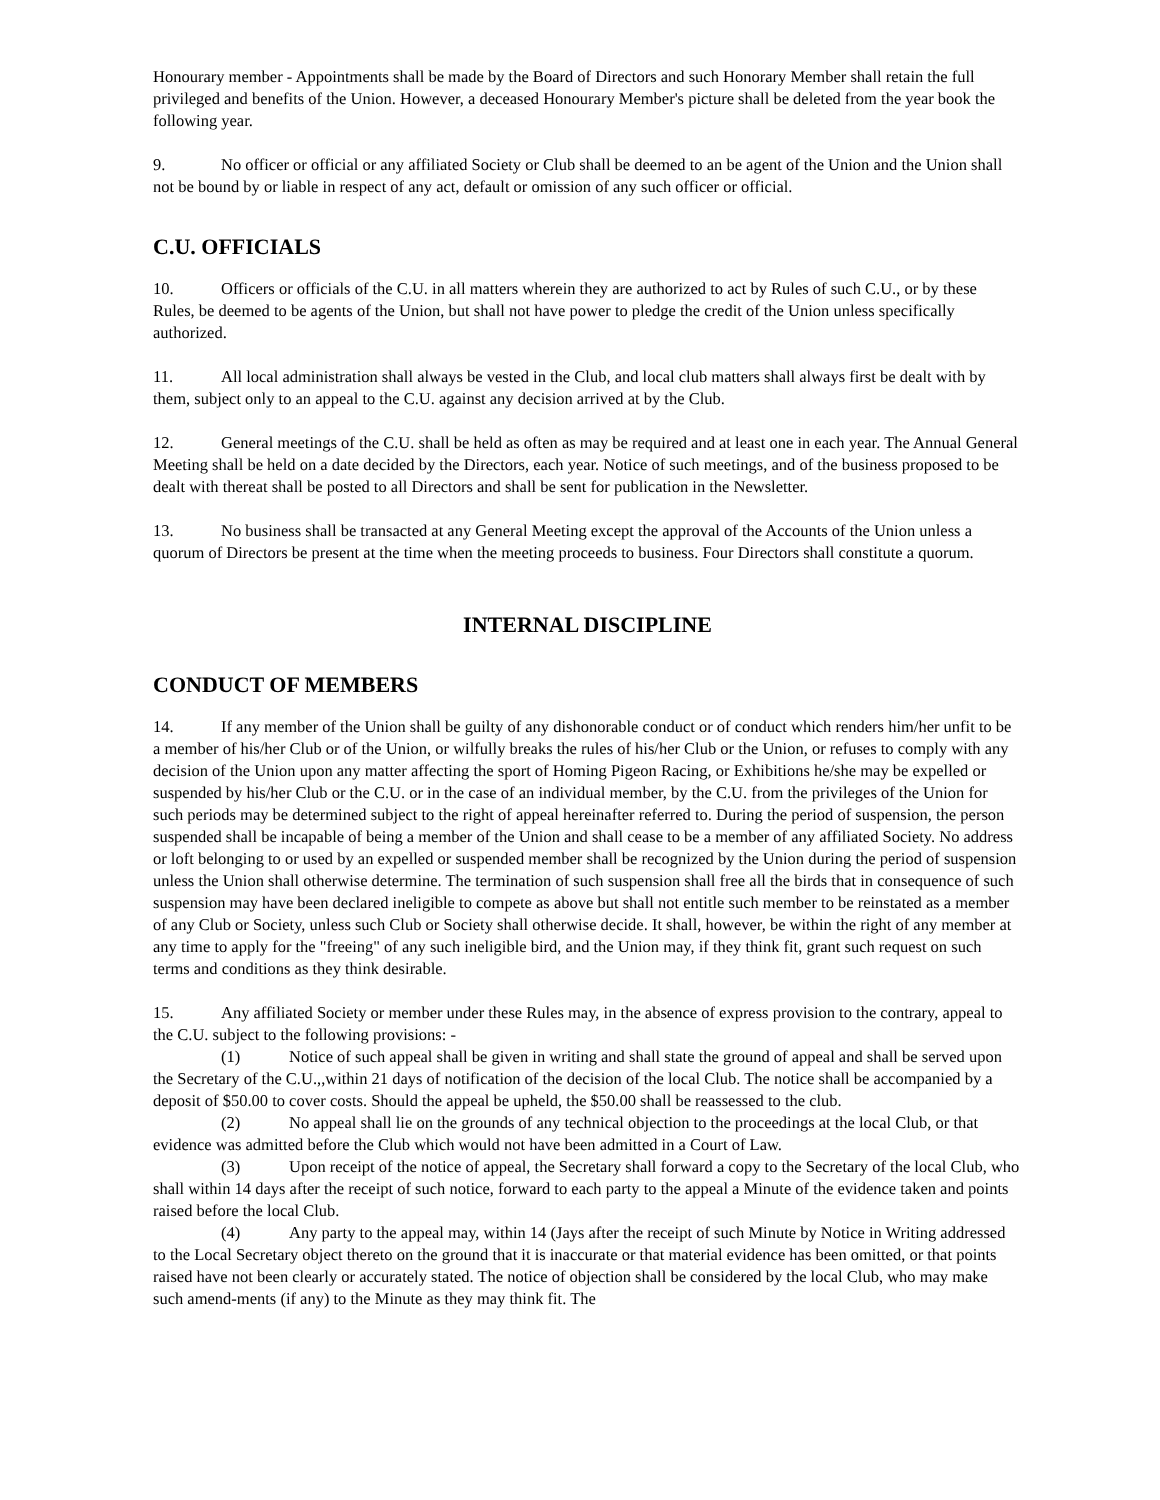Honourary member - Appointments shall be made by the Board of Directors and such Honorary Member shall retain the full privileged and benefits of the Union. However, a deceased Honourary Member's picture shall be deleted from the year book the following year.
9. No officer or official or any affiliated Society or Club shall be deemed to an be agent of the Union and the Union shall not be bound by or liable in respect of any act, default or omission of any such officer or official.
C.U. OFFICIALS
10. Officers or officials of the C.U. in all matters wherein they are authorized to act by Rules of such C.U., or by these Rules, be deemed to be agents of the Union, but shall not have power to pledge the credit of the Union unless specifically authorized.
11. All local administration shall always be vested in the Club, and local club matters shall always first be dealt with by them, subject only to an appeal to the C.U. against any decision arrived at by the Club.
12. General meetings of the C.U. shall be held as often as may be required and at least one in each year. The Annual General Meeting shall be held on a date decided by the Directors, each year. Notice of such meetings, and of the business proposed to be dealt with thereat shall be posted to all Directors and shall be sent for publication in the Newsletter.
13. No business shall be transacted at any General Meeting except the approval of the Accounts of the Union unless a quorum of Directors be present at the time when the meeting proceeds to business. Four Directors shall constitute a quorum.
INTERNAL DISCIPLINE
CONDUCT OF MEMBERS
14. If any member of the Union shall be guilty of any dishonorable conduct or of conduct which renders him/her unfit to be a member of his/her Club or of the Union, or wilfully breaks the rules of his/her Club or the Union, or refuses to comply with any decision of the Union upon any matter affecting the sport of Homing Pigeon Racing, or Exhibitions he/she may be expelled or suspended by his/her Club or the C.U. or in the case of an individual member, by the C.U. from the privileges of the Union for such periods may be determined subject to the right of appeal hereinafter referred to. During the period of suspension, the person suspended shall be incapable of being a member of the Union and shall cease to be a member of any affiliated Society. No address or loft belonging to or used by an expelled or suspended member shall be recognized by the Union during the period of suspension unless the Union shall otherwise determine. The termination of such suspension shall free all the birds that in consequence of such suspension may have been declared ineligible to compete as above but shall not entitle such member to be reinstated as a member of any Club or Society, unless such Club or Society shall otherwise decide. It shall, however, be within the right of any member at any time to apply for the "freeing" of any such ineligible bird, and the Union may, if they think fit, grant such request on such terms and conditions as they think desirable.
15. Any affiliated Society or member under these Rules may, in the absence of express provision to the contrary, appeal to the C.U. subject to the following provisions: -
(1) Notice of such appeal shall be given in writing and shall state the ground of appeal and shall be served upon the Secretary of the C.U.,,within 21 days of notification of the decision of the local Club. The notice shall be accompanied by a deposit of $50.00 to cover costs. Should the appeal be upheld, the $50.00 shall be reassessed to the club.
(2) No appeal shall lie on the grounds of any technical objection to the proceedings at the local Club, or that evidence was admitted before the Club which would not have been admitted in a Court of Law.
(3) Upon receipt of the notice of appeal, the Secretary shall forward a copy to the Secretary of the local Club, who shall within 14 days after the receipt of such notice, forward to each party to the appeal a Minute of the evidence taken and points raised before the local Club.
(4) Any party to the appeal may, within 14 (Jays after the receipt of such Minute by Notice in Writing addressed to the Local Secretary object thereto on the ground that it is inaccurate or that material evidence has been omitted, or that points raised have not been clearly or accurately stated. The notice of objection shall be considered by the local Club, who may make such amend-ments (if any) to the Minute as they may think fit. The